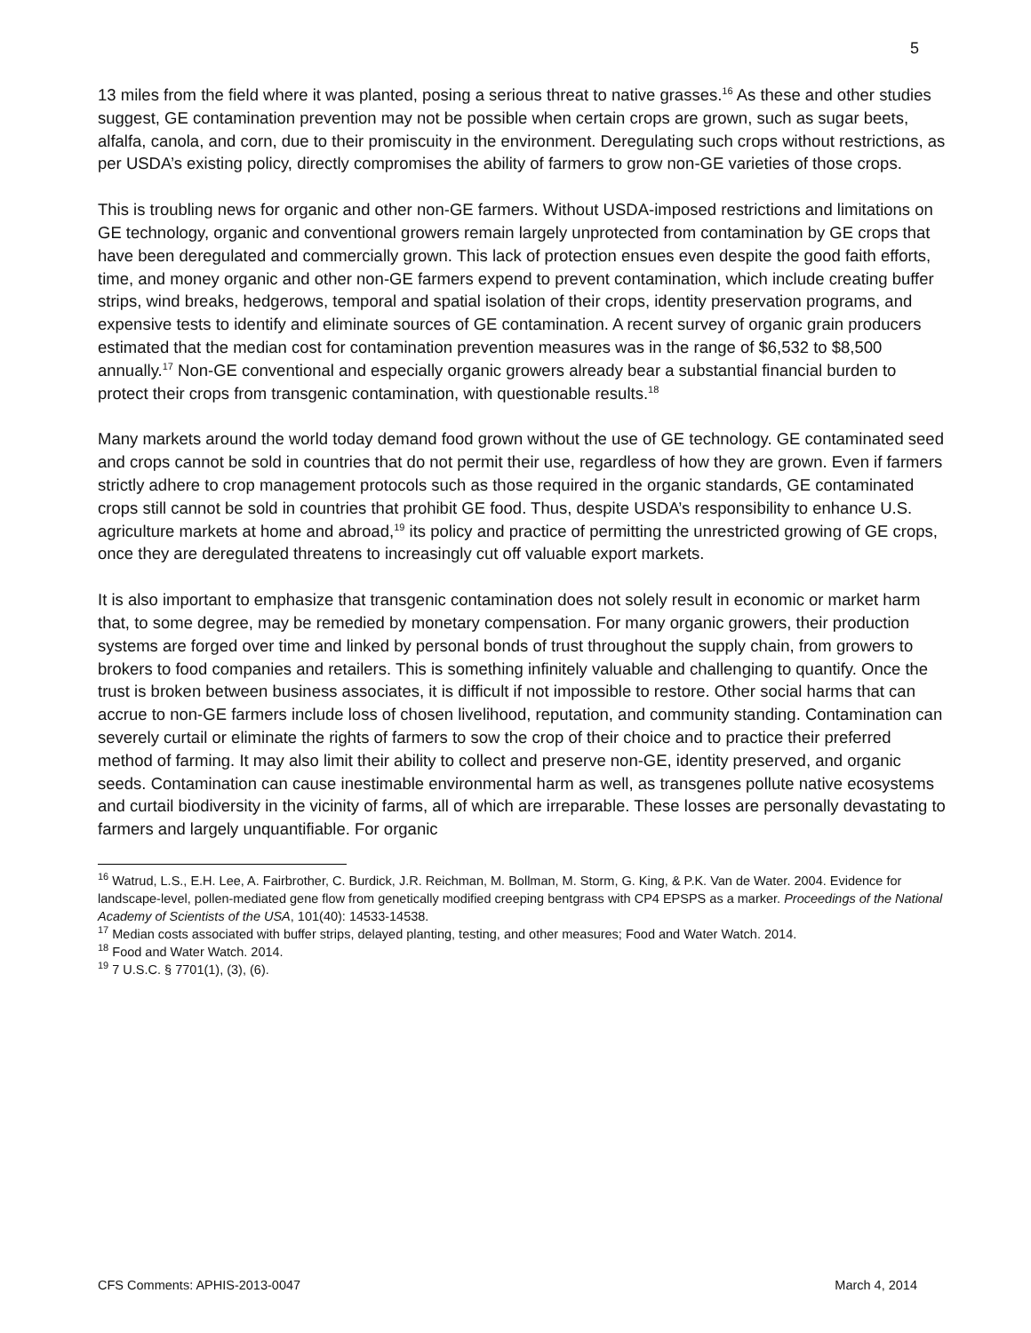5
13 miles from the field where it was planted, posing a serious threat to native grasses.<sup>16</sup> As these and other studies suggest, GE contamination prevention may not be possible when certain crops are grown, such as sugar beets, alfalfa, canola, and corn, due to their promiscuity in the environment. Deregulating such crops without restrictions, as per USDA’s existing policy, directly compromises the ability of farmers to grow non-GE varieties of those crops.
This is troubling news for organic and other non-GE farmers. Without USDA-imposed restrictions and limitations on GE technology, organic and conventional growers remain largely unprotected from contamination by GE crops that have been deregulated and commercially grown. This lack of protection ensues even despite the good faith efforts, time, and money organic and other non-GE farmers expend to prevent contamination, which include creating buffer strips, wind breaks, hedgerows, temporal and spatial isolation of their crops, identity preservation programs, and expensive tests to identify and eliminate sources of GE contamination. A recent survey of organic grain producers estimated that the median cost for contamination prevention measures was in the range of $6,532 to $8,500 annually.<sup>17</sup> Non-GE conventional and especially organic growers already bear a substantial financial burden to protect their crops from transgenic contamination, with questionable results.<sup>18</sup>
Many markets around the world today demand food grown without the use of GE technology. GE contaminated seed and crops cannot be sold in countries that do not permit their use, regardless of how they are grown. Even if farmers strictly adhere to crop management protocols such as those required in the organic standards, GE contaminated crops still cannot be sold in countries that prohibit GE food. Thus, despite USDA’s responsibility to enhance U.S. agriculture markets at home and abroad,<sup>19</sup> its policy and practice of permitting the unrestricted growing of GE crops, once they are deregulated threatens to increasingly cut off valuable export markets.
It is also important to emphasize that transgenic contamination does not solely result in economic or market harm that, to some degree, may be remedied by monetary compensation. For many organic growers, their production systems are forged over time and linked by personal bonds of trust throughout the supply chain, from growers to brokers to food companies and retailers. This is something infinitely valuable and challenging to quantify. Once the trust is broken between business associates, it is difficult if not impossible to restore. Other social harms that can accrue to non-GE farmers include loss of chosen livelihood, reputation, and community standing. Contamination can severely curtail or eliminate the rights of farmers to sow the crop of their choice and to practice their preferred method of farming. It may also limit their ability to collect and preserve non-GE, identity preserved, and organic seeds. Contamination can cause inestimable environmental harm as well, as transgenes pollute native ecosystems and curtail biodiversity in the vicinity of farms, all of which are irreparable. These losses are personally devastating to farmers and largely unquantifiable. For organic
<sup>16</sup> Watrud, L.S., E.H. Lee, A. Fairbrother, C. Burdick, J.R. Reichman, M. Bollman, M. Storm, G. King, & P.K. Van de Water. 2004. Evidence for landscape-level, pollen-mediated gene flow from genetically modified creeping bentgrass with CP4 EPSPS as a marker. Proceedings of the National Academy of Scientists of the USA, 101(40): 14533-14538.
<sup>17</sup> Median costs associated with buffer strips, delayed planting, testing, and other measures; Food and Water Watch. 2014.
<sup>18</sup> Food and Water Watch. 2014.
<sup>19</sup> 7 U.S.C. § 7701(1), (3), (6).
CFS Comments: APHIS-2013-0047 March 4, 2014